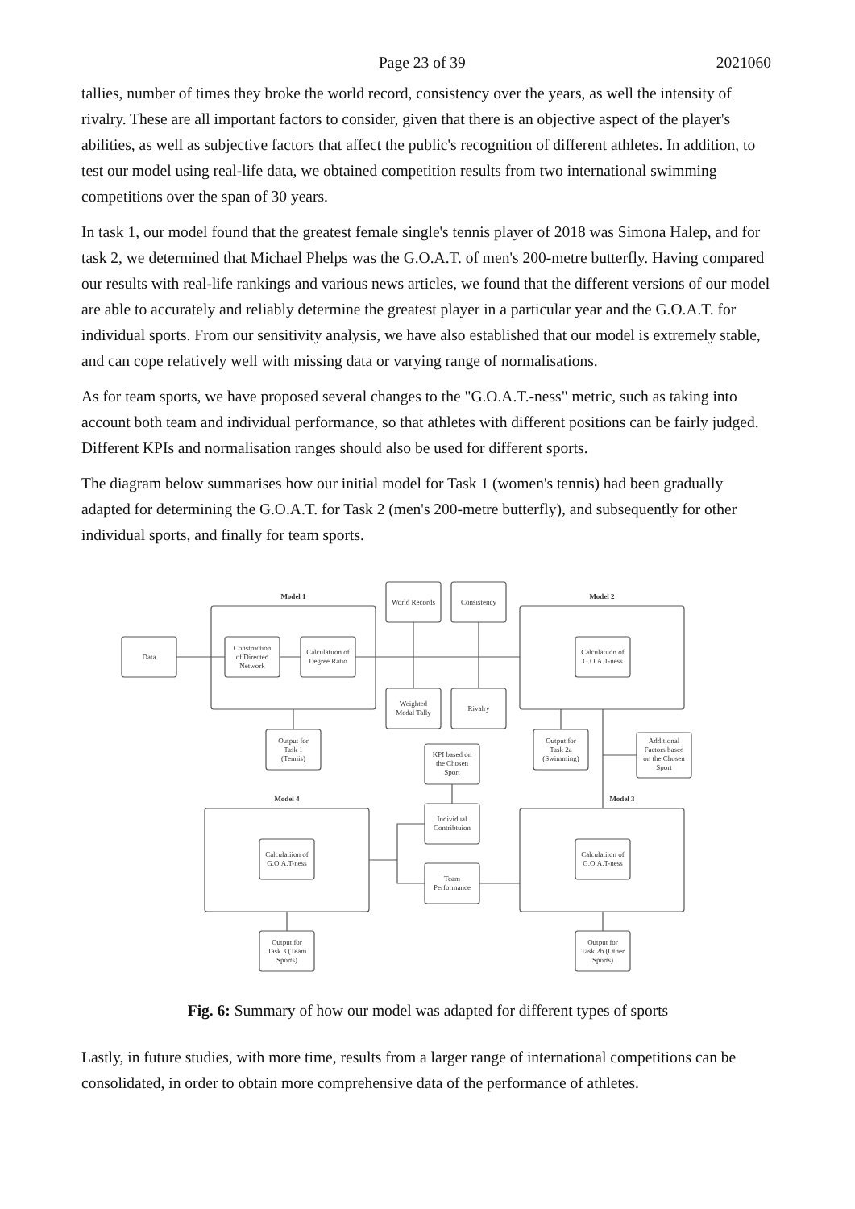Page 23 of 39 2021060
tallies, number of times they broke the world record, consistency over the years, as well the intensity of rivalry. These are all important factors to consider, given that there is an objective aspect of the player's abilities, as well as subjective factors that affect the public's recognition of different athletes. In addition, to test our model using real-life data, we obtained competition results from two international swimming competitions over the span of 30 years.
In task 1, our model found that the greatest female single's tennis player of 2018 was Simona Halep, and for task 2, we determined that Michael Phelps was the G.O.A.T. of men's 200-metre butterfly. Having compared our results with real-life rankings and various news articles, we found that the different versions of our model are able to accurately and reliably determine the greatest player in a particular year and the G.O.A.T. for individual sports. From our sensitivity analysis, we have also established that our model is extremely stable, and can cope relatively well with missing data or varying range of normalisations.
As for team sports, we have proposed several changes to the "G.O.A.T.-ness" metric, such as taking into account both team and individual performance, so that athletes with different positions can be fairly judged. Different KPIs and normalisation ranges should also be used for different sports.
The diagram below summarises how our initial model for Task 1 (women's tennis) had been gradually adapted for determining the G.O.A.T. for Task 2 (men's 200-metre butterfly), and subsequently for other individual sports, and finally for team sports.
Model 1
Model 2
Model 4
Model 3
Data
Construction
of Directed
Network
Calculatiion of
Degree Ratio
World Records
Consistency
Weighted
Medal Tally
Rivalry
Calculatiion of
G.O.A.T-ness
Output for
Task 1
(Tennis)
Output for
Task 2a
(Swimming)
Additional
Factors based
on the Chosen
Sport
KPI based on
the Chosen
Sport
Individual
Contribtuion
Team
Performance
Calculatiion of
G.O.A.T-ness
Calculatiion of
G.O.A.T-ness
Output for
Task 3 (Team
Sports)
Output for
Task 2b (Other
Sports)
Fig. 6: Summary of how our model was adapted for different types of sports
Lastly, in future studies, with more time, results from a larger range of international competitions can be consolidated, in order to obtain more comprehensive data of the performance of athletes.